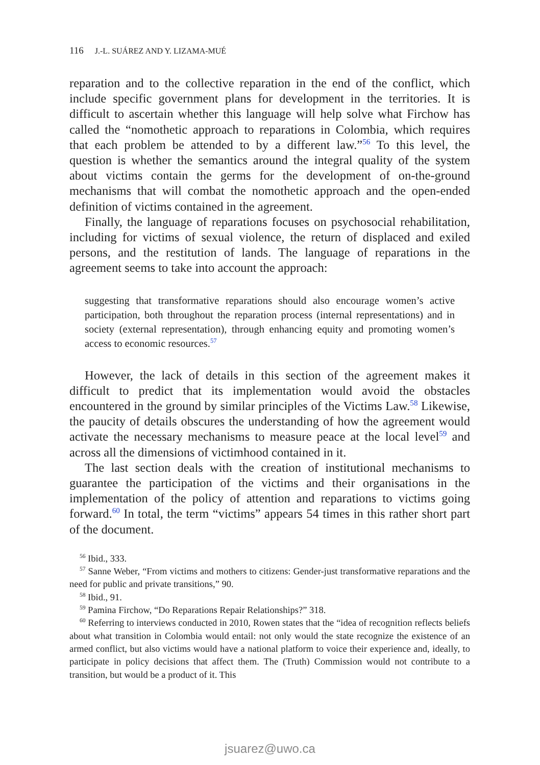116 J.-L. SUÁREZ AND Y. LIZAMA-MUÉ
reparation and to the collective reparation in the end of the conflict, which include specific government plans for development in the territories. It is difficult to ascertain whether this language will help solve what Firchow has called the “nomothetic approach to reparations in Colombia, which requires that each problem be attended to by a different law.”<sup>56</sup> To this level, the question is whether the semantics around the integral quality of the system about victims contain the germs for the development of on-the-ground mechanisms that will combat the nomothetic approach and the open-ended definition of victims contained in the agreement.
Finally, the language of reparations focuses on psychosocial rehabilitation, including for victims of sexual violence, the return of displaced and exiled persons, and the restitution of lands. The language of reparations in the agreement seems to take into account the approach:
suggesting that transformative reparations should also encourage women’s active participation, both throughout the reparation process (internal representations) and in society (external representation), through enhancing equity and promoting women’s access to economic resources.<sup>57</sup>
However, the lack of details in this section of the agreement makes it difficult to predict that its implementation would avoid the obstacles encountered in the ground by similar principles of the Victims Law.<sup>58</sup> Likewise, the paucity of details obscures the understanding of how the agreement would activate the necessary mechanisms to measure peace at the local level<sup>59</sup> and across all the dimensions of victimhood contained in it.
The last section deals with the creation of institutional mechanisms to guarantee the participation of the victims and their organisations in the implementation of the policy of attention and reparations to victims going forward.<sup>60</sup> In total, the term “victims” appears 54 times in this rather short part of the document.
<sup>56</sup> Ibid., 333.
<sup>57</sup> Sanne Weber, “From victims and mothers to citizens: Gender-just transformative reparations and the need for public and private transitions,” 90.
<sup>58</sup> Ibid., 91.
<sup>59</sup> Pamina Firchow, “Do Reparations Repair Relationships?” 318.
<sup>60</sup> Referring to interviews conducted in 2010, Rowen states that the “idea of recognition reflects beliefs about what transition in Colombia would entail: not only would the state recognize the existence of an armed conflict, but also victims would have a national platform to voice their experience and, ideally, to participate in policy decisions that affect them. The (Truth) Commission would not contribute to a transition, but would be a product of it. This
jsuarez@uwo.ca